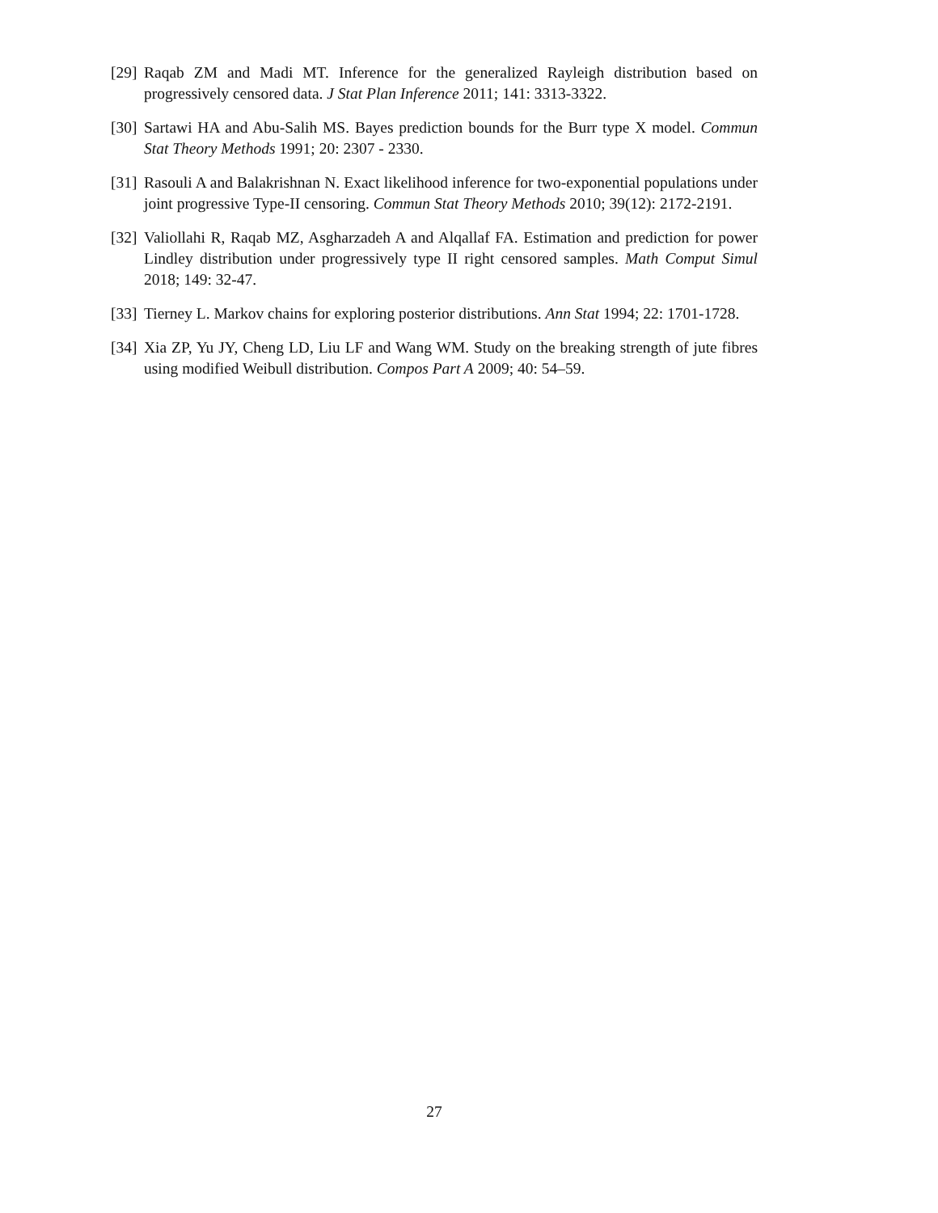[29] Raqab ZM and Madi MT. Inference for the generalized Rayleigh distribution based on progressively censored data. J Stat Plan Inference 2011; 141: 3313-3322.
[30] Sartawi HA and Abu-Salih MS. Bayes prediction bounds for the Burr type X model. Commun Stat Theory Methods 1991; 20: 2307 - 2330.
[31] Rasouli A and Balakrishnan N. Exact likelihood inference for two-exponential populations under joint progressive Type-II censoring. Commun Stat Theory Methods 2010; 39(12): 2172-2191.
[32] Valiollahi R, Raqab MZ, Asgharzadeh A and Alqallaf FA. Estimation and prediction for power Lindley distribution under progressively type II right censored samples. Math Comput Simul 2018; 149: 32-47.
[33] Tierney L. Markov chains for exploring posterior distributions. Ann Stat 1994; 22: 1701-1728.
[34] Xia ZP, Yu JY, Cheng LD, Liu LF and Wang WM. Study on the breaking strength of jute fibres using modified Weibull distribution. Compos Part A 2009; 40: 54–59.
27